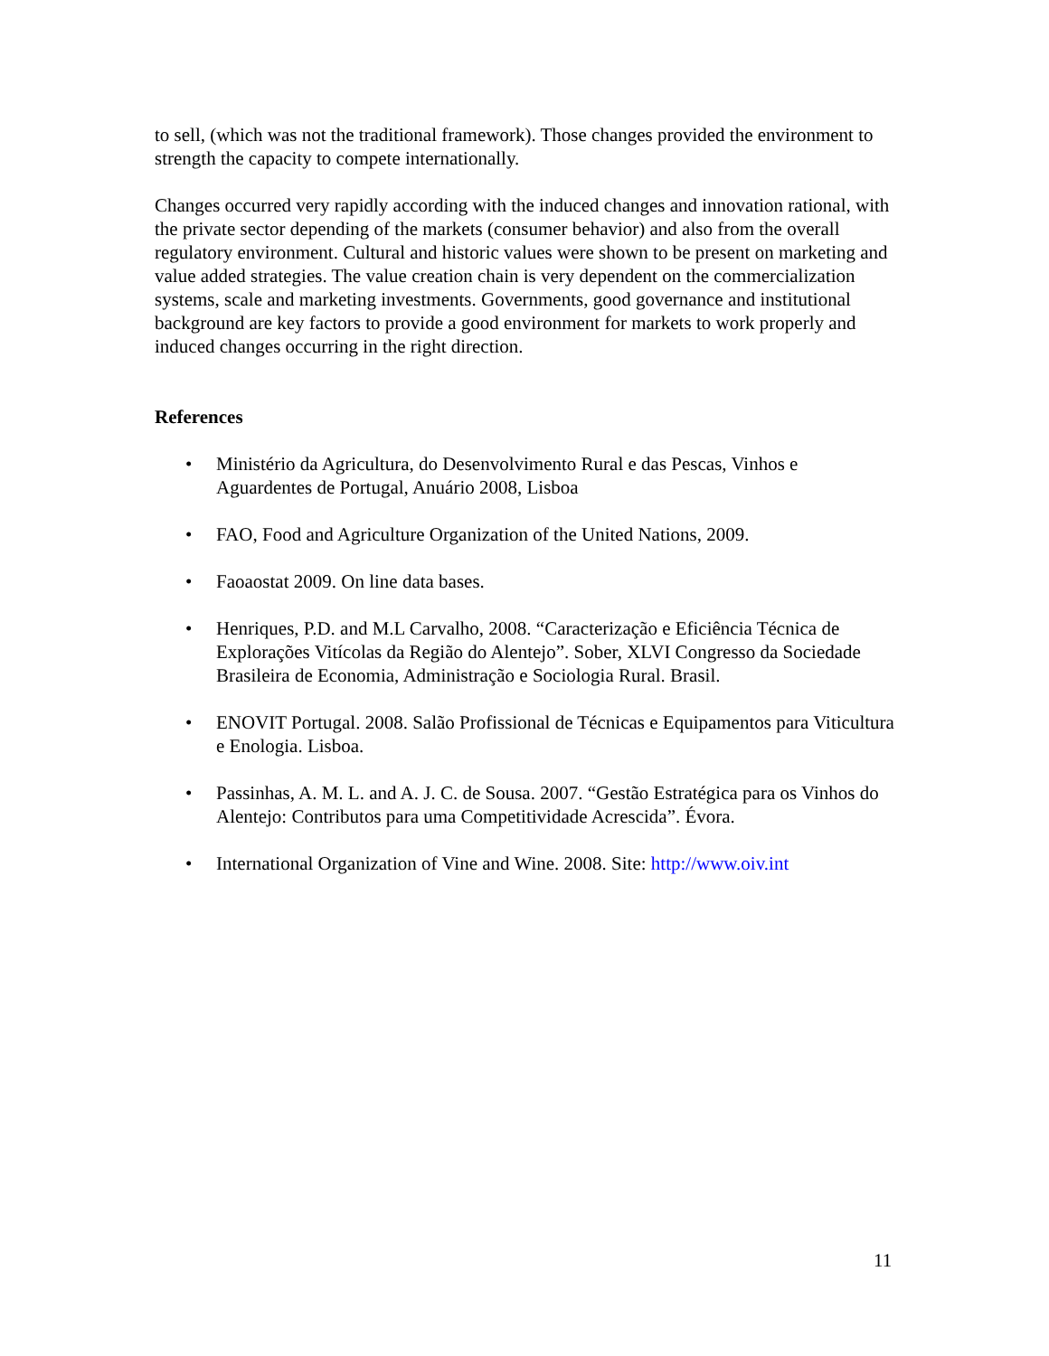to sell, (which was not the traditional framework). Those changes provided the environment to strength the capacity to compete internationally.
Changes occurred very rapidly according with the induced changes and innovation rational, with the private sector depending of the markets (consumer behavior) and also from the overall regulatory environment. Cultural and historic values were shown to be present on marketing and value added strategies. The value creation chain is very dependent on the commercialization systems, scale and marketing investments. Governments, good governance and institutional background are key factors to provide a good environment for markets to work properly and induced changes occurring in the right direction.
References
• Ministério da Agricultura, do Desenvolvimento Rural e das Pescas, Vinhos e Aguardentes de Portugal, Anuário 2008, Lisboa
• FAO, Food and Agriculture Organization of the United Nations, 2009.
• Faoaostat 2009. On line data bases.
• Henriques, P.D. and M.L Carvalho, 2008. “Caracterização e Eficiência Técnica de Explorações Vitícolas da Região do Alentejo”. Sober, XLVI Congresso da Sociedade Brasileira de Economia, Administração e Sociologia Rural. Brasil.
• ENOVIT Portugal. 2008. Salão Profissional de Técnicas e Equipamentos para Viticultura e Enologia. Lisboa.
• Passinhas, A. M. L. and A. J. C. de Sousa. 2007. “Gestão Estratégica para os Vinhos do Alentejo: Contributos para uma Competitividade Acrescida”. Évora.
• International Organization of Vine and Wine. 2008. Site: http://www.oiv.int
11